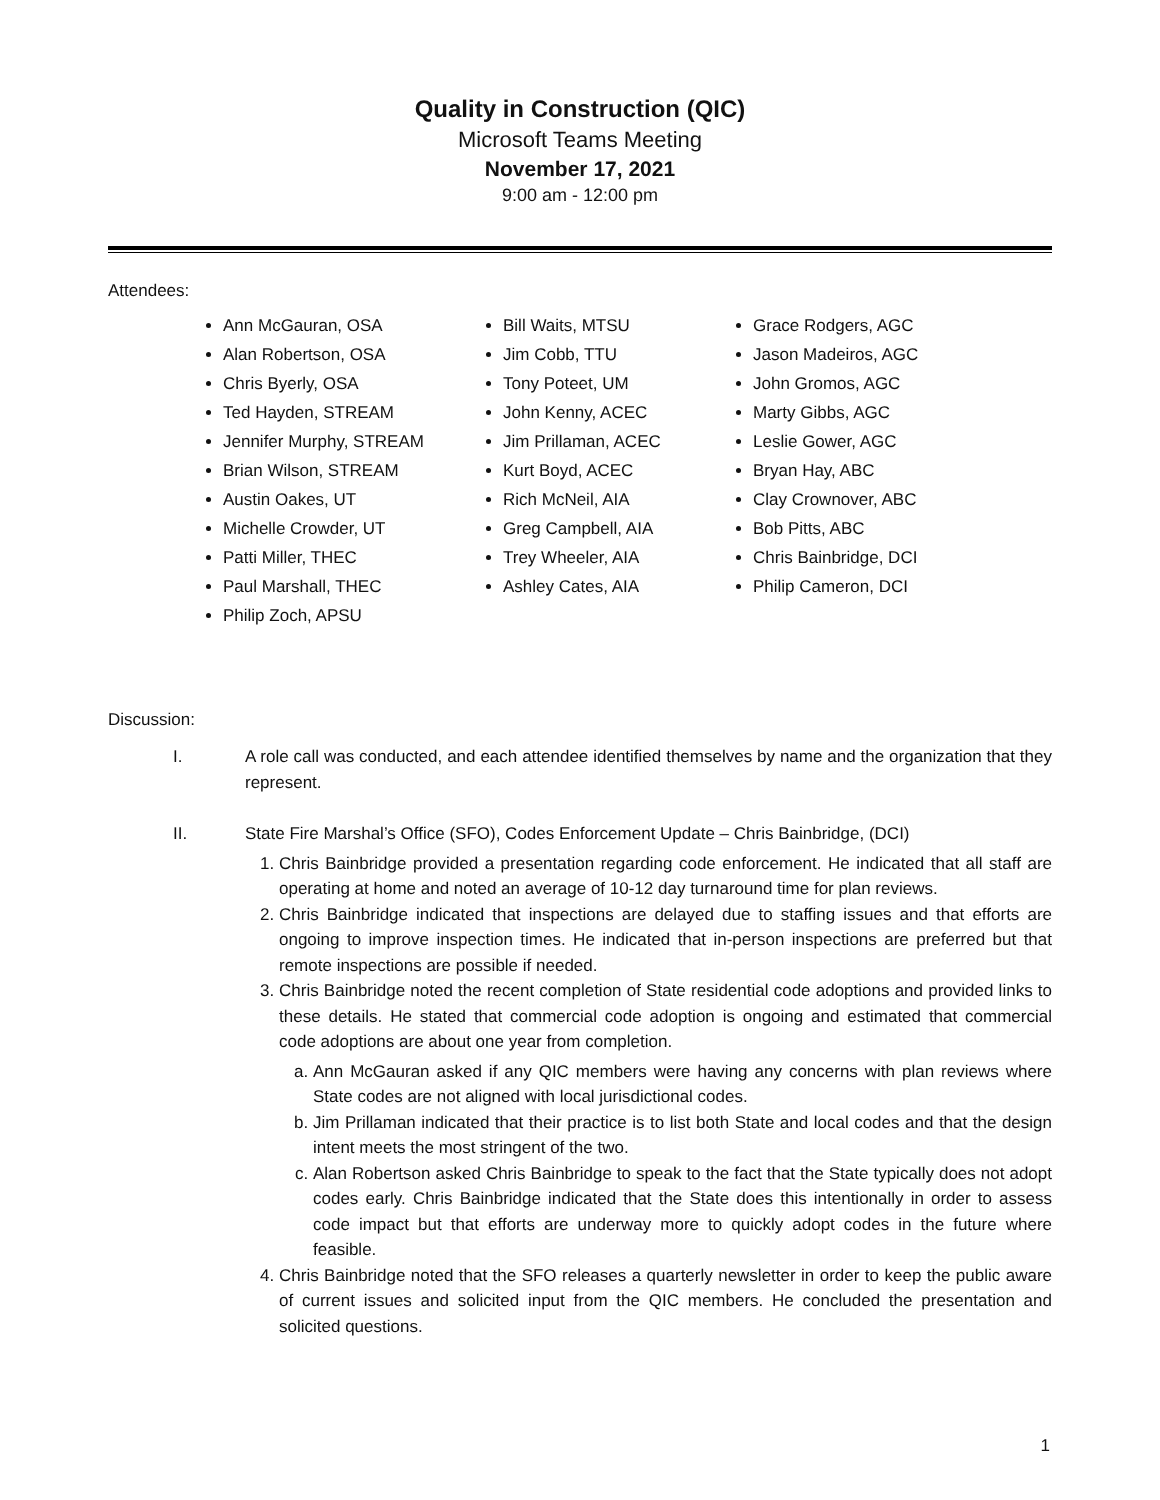Quality in Construction (QIC)
Microsoft Teams Meeting
November 17, 2021
9:00 am - 12:00 pm
Attendees:
Ann McGauran, OSA
Alan Robertson, OSA
Chris Byerly, OSA
Ted Hayden, STREAM
Jennifer Murphy, STREAM
Brian Wilson, STREAM
Austin Oakes, UT
Michelle Crowder, UT
Patti Miller, THEC
Paul Marshall, THEC
Philip Zoch, APSU
Bill Waits, MTSU
Jim Cobb, TTU
Tony Poteet, UM
John Kenny, ACEC
Jim Prillaman, ACEC
Kurt Boyd, ACEC
Rich McNeil, AIA
Greg Campbell, AIA
Trey Wheeler, AIA
Ashley Cates, AIA
Grace Rodgers, AGC
Jason Madeiros, AGC
John Gromos, AGC
Marty Gibbs, AGC
Leslie Gower, AGC
Bryan Hay, ABC
Clay Crownover, ABC
Bob Pitts, ABC
Chris Bainbridge, DCI
Philip Cameron, DCI
Discussion:
I. A role call was conducted, and each attendee identified themselves by name and the organization that they represent.
II. State Fire Marshal’s Office (SFO), Codes Enforcement Update – Chris Bainbridge, (DCI)
1. Chris Bainbridge provided a presentation regarding code enforcement. He indicated that all staff are operating at home and noted an average of 10-12 day turnaround time for plan reviews.
2. Chris Bainbridge indicated that inspections are delayed due to staffing issues and that efforts are ongoing to improve inspection times. He indicated that in-person inspections are preferred but that remote inspections are possible if needed.
3. Chris Bainbridge noted the recent completion of State residential code adoptions and provided links to these details. He stated that commercial code adoption is ongoing and estimated that commercial code adoptions are about one year from completion.
a. Ann McGauran asked if any QIC members were having any concerns with plan reviews where State codes are not aligned with local jurisdictional codes.
b. Jim Prillaman indicated that their practice is to list both State and local codes and that the design intent meets the most stringent of the two.
c. Alan Robertson asked Chris Bainbridge to speak to the fact that the State typically does not adopt codes early. Chris Bainbridge indicated that the State does this intentionally in order to assess code impact but that efforts are underway more to quickly adopt codes in the future where feasible.
4. Chris Bainbridge noted that the SFO releases a quarterly newsletter in order to keep the public aware of current issues and solicited input from the QIC members. He concluded the presentation and solicited questions.
1